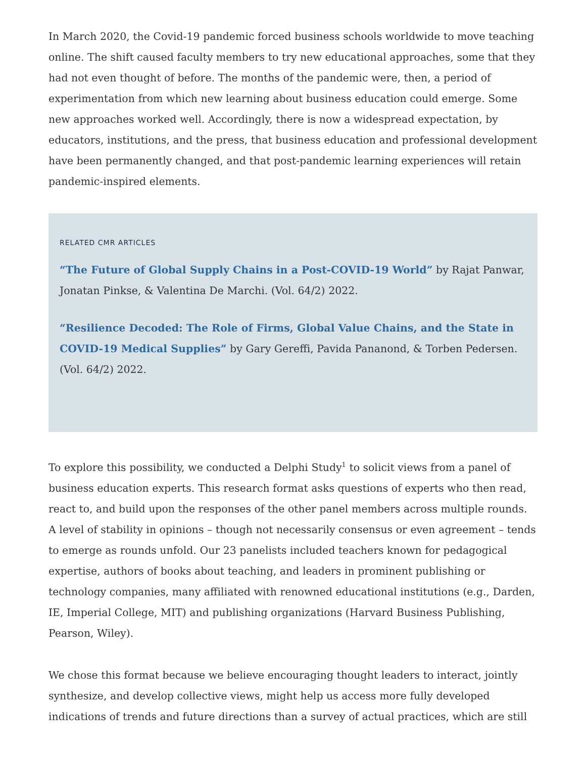In March 2020, the Covid-19 pandemic forced business schools worldwide to move teaching online. The shift caused faculty members to try new educational approaches, some that they had not even thought of before. The months of the pandemic were, then, a period of experimentation from which new learning about business education could emerge. Some new approaches worked well. Accordingly, there is now a widespread expectation, by educators, institutions, and the press, that business education and professional development have been permanently changed, and that post-pandemic learning experiences will retain pandemic-inspired elements.
RELATED CMR ARTICLES
“The Future of Global Supply Chains in a Post-COVID-19 World” by Rajat Panwar, Jonatan Pinkse, & Valentina De Marchi. (Vol. 64/2) 2022.
“Resilience Decoded: The Role of Firms, Global Value Chains, and the State in COVID-19 Medical Supplies” by Gary Gereffi, Pavida Pananond, & Torben Pedersen. (Vol. 64/2) 2022.
To explore this possibility, we conducted a Delphi Study<sup>1</sup> to solicit views from a panel of business education experts. This research format asks questions of experts who then read, react to, and build upon the responses of the other panel members across multiple rounds. A level of stability in opinions – though not necessarily consensus or even agreement – tends to emerge as rounds unfold. Our 23 panelists included teachers known for pedagogical expertise, authors of books about teaching, and leaders in prominent publishing or technology companies, many affiliated with renowned educational institutions (e.g., Darden, IE, Imperial College, MIT) and publishing organizations (Harvard Business Publishing, Pearson, Wiley).
We chose this format because we believe encouraging thought leaders to interact, jointly synthesize, and develop collective views, might help us access more fully developed indications of trends and future directions than a survey of actual practices, which are still